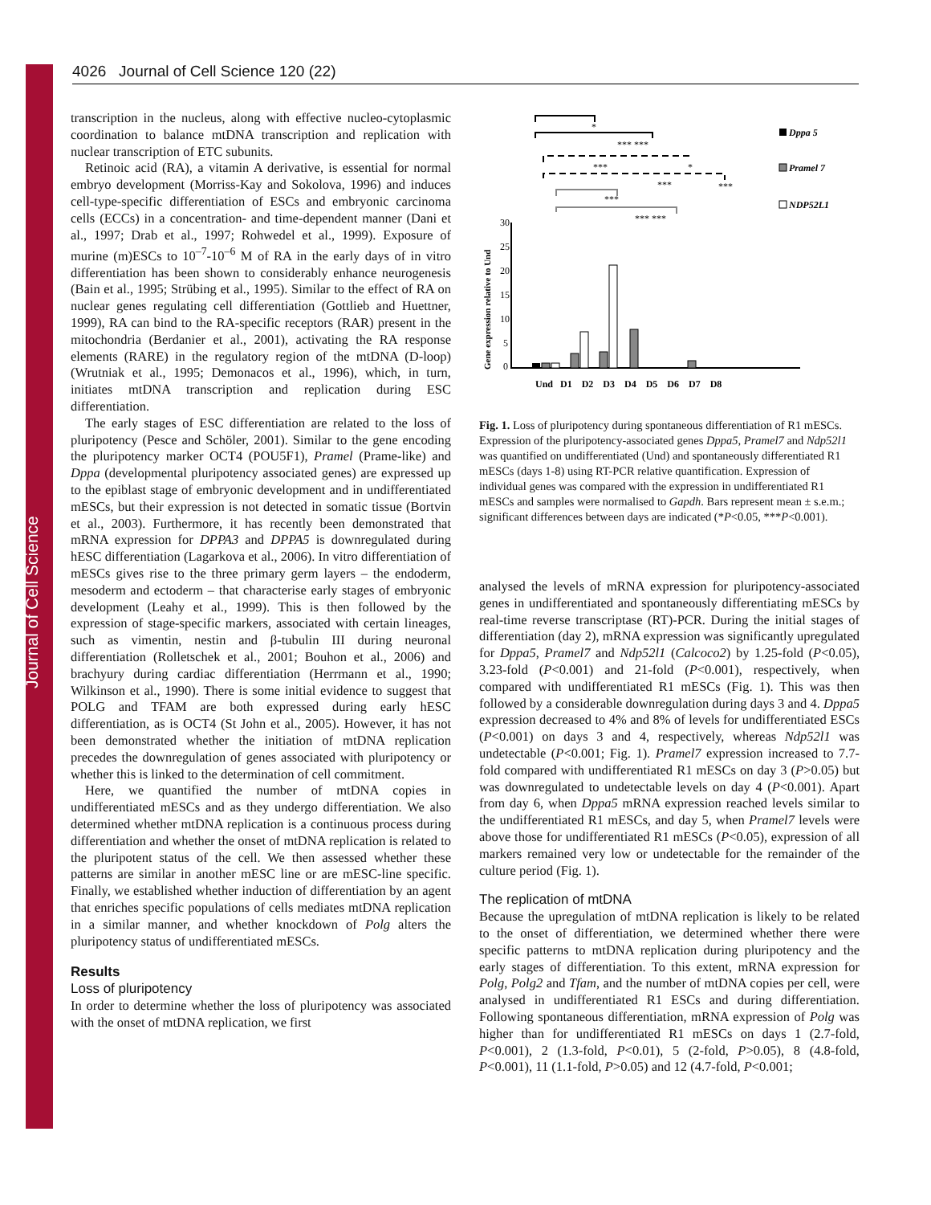Journal of Cell Science
4026 Journal of Cell Science 120 (22)
transcription in the nucleus, along with effective nucleo-cytoplasmic coordination to balance mtDNA transcription and replication with nuclear transcription of ETC subunits.
Retinoic acid (RA), a vitamin A derivative, is essential for normal embryo development (Morriss-Kay and Sokolova, 1996) and induces cell-type-specific differentiation of ESCs and embryonic carcinoma cells (ECCs) in a concentration- and time-dependent manner (Dani et al., 1997; Drab et al., 1997; Rohwedel et al., 1999). Exposure of murine (m)ESCs to 10<sup>–7</sup>-10<sup>–6</sup> M of RA in the early days of in vitro differentiation has been shown to considerably enhance neurogenesis (Bain et al., 1995; Strübing et al., 1995). Similar to the effect of RA on nuclear genes regulating cell differentiation (Gottlieb and Huettner, 1999), RA can bind to the RA-specific receptors (RAR) present in the mitochondria (Berdanier et al., 2001), activating the RA response elements (RARE) in the regulatory region of the mtDNA (D-loop) (Wrutniak et al., 1995; Demonacos et al., 1996), which, in turn, initiates mtDNA transcription and replication during ESC differentiation.
The early stages of ESC differentiation are related to the loss of pluripotency (Pesce and Schöler, 2001). Similar to the gene encoding the pluripotency marker OCT4 (POU5F1), Pramel (Prame-like) and Dppa (developmental pluripotency associated genes) are expressed up to the epiblast stage of embryonic development and in undifferentiated mESCs, but their expression is not detected in somatic tissue (Bortvin et al., 2003). Furthermore, it has recently been demonstrated that mRNA expression for DPPA3 and DPPA5 is downregulated during hESC differentiation (Lagarkova et al., 2006). In vitro differentiation of mESCs gives rise to the three primary germ layers – the endoderm, mesoderm and ectoderm – that characterise early stages of embryonic development (Leahy et al., 1999). This is then followed by the expression of stage-specific markers, associated with certain lineages, such as vimentin, nestin and β-tubulin III during neuronal differentiation (Rolletschek et al., 2001; Bouhon et al., 2006) and brachyury during cardiac differentiation (Herrmann et al., 1990; Wilkinson et al., 1990). There is some initial evidence to suggest that POLG and TFAM are both expressed during early hESC differentiation, as is OCT4 (St John et al., 2005). However, it has not been demonstrated whether the initiation of mtDNA replication precedes the downregulation of genes associated with pluripotency or whether this is linked to the determination of cell commitment.
Here, we quantified the number of mtDNA copies in undifferentiated mESCs and as they undergo differentiation. We also determined whether mtDNA replication is a continuous process during differentiation and whether the onset of mtDNA replication is related to the pluripotent status of the cell. We then assessed whether these patterns are similar in another mESC line or are mESC-line specific. Finally, we established whether induction of differentiation by an agent that enriches specific populations of cells mediates mtDNA replication in a similar manner, and whether knockdown of Polg alters the pluripotency status of undifferentiated mESCs.
Results
Loss of pluripotency
In order to determine whether the loss of pluripotency was associated with the onset of mtDNA replication, we first
*
*** ***
***
*
***
***
***
*** ***
30
25
20
15
10
5
0
Gene expression relative to Und
Und D1 D2 D3 D4 D5 D6 D7 D8
Dppa 5
Pramel 7
NDP52L1
Fig. 1. Loss of pluripotency during spontaneous differentiation of R1 mESCs. Expression of the pluripotency-associated genes Dppa5, Pramel7 and Ndp52l1 was quantified on undifferentiated (Und) and spontaneously differentiated R1 mESCs (days 1-8) using RT-PCR relative quantification. Expression of individual genes was compared with the expression in undifferentiated R1 mESCs and samples were normalised to Gapdh. Bars represent mean ± s.e.m.; significant differences between days are indicated (*P<0.05, ***P<0.001).
analysed the levels of mRNA expression for pluripotency-associated genes in undifferentiated and spontaneously differentiating mESCs by real-time reverse transcriptase (RT)-PCR. During the initial stages of differentiation (day 2), mRNA expression was significantly upregulated for Dppa5, Pramel7 and Ndp52l1 (Calcoco2) by 1.25-fold (P<0.05), 3.23-fold (P<0.001) and 21-fold (P<0.001), respectively, when compared with undifferentiated R1 mESCs (Fig. 1). This was then followed by a considerable downregulation during days 3 and 4. Dppa5 expression decreased to 4% and 8% of levels for undifferentiated ESCs (P<0.001) on days 3 and 4, respectively, whereas Ndp52l1 was undetectable (P<0.001; Fig. 1). Pramel7 expression increased to 7.7-fold compared with undifferentiated R1 mESCs on day 3 (P>0.05) but was downregulated to undetectable levels on day 4 (P<0.001). Apart from day 6, when Dppa5 mRNA expression reached levels similar to the undifferentiated R1 mESCs, and day 5, when Pramel7 levels were above those for undifferentiated R1 mESCs (P<0.05), expression of all markers remained very low or undetectable for the remainder of the culture period (Fig. 1).
The replication of mtDNA
Because the upregulation of mtDNA replication is likely to be related to the onset of differentiation, we determined whether there were specific patterns to mtDNA replication during pluripotency and the early stages of differentiation. To this extent, mRNA expression for Polg, Polg2 and Tfam, and the number of mtDNA copies per cell, were analysed in undifferentiated R1 ESCs and during differentiation. Following spontaneous differentiation, mRNA expression of Polg was higher than for undifferentiated R1 mESCs on days 1 (2.7-fold, P<0.001), 2 (1.3-fold, P<0.01), 5 (2-fold, P>0.05), 8 (4.8-fold, P<0.001), 11 (1.1-fold, P>0.05) and 12 (4.7-fold, P<0.001;